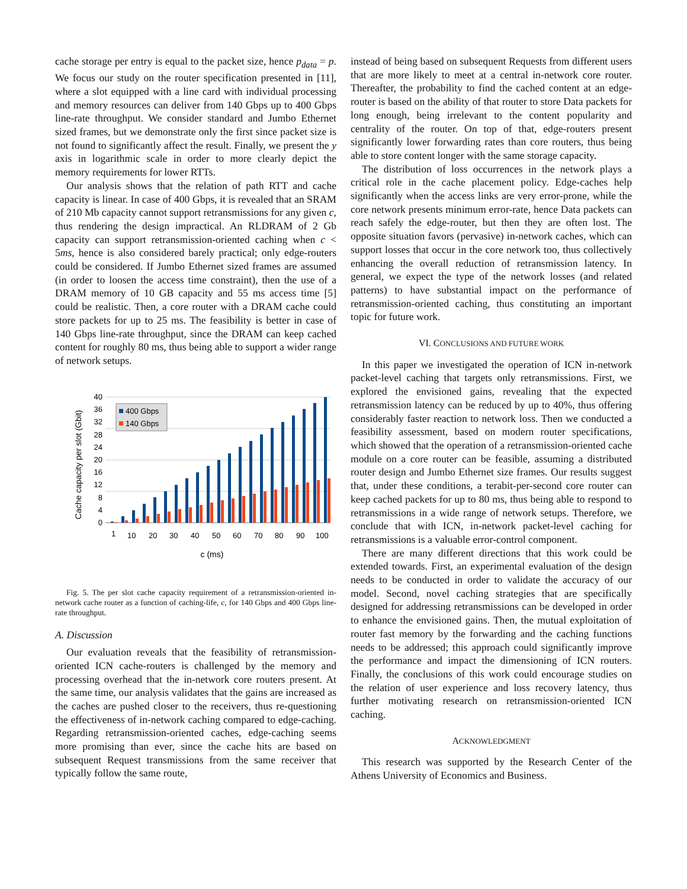cache storage per entry is equal to the packet size, hence p<sub>data</sub> = p. We focus our study on the router specification presented in [11], where a slot equipped with a line card with individual processing and memory resources can deliver from 140 Gbps up to 400 Gbps line-rate throughput. We consider standard and Jumbo Ethernet sized frames, but we demonstrate only the first since packet size is not found to significantly affect the result. Finally, we present the y axis in logarithmic scale in order to more clearly depict the memory requirements for lower RTTs.
Our analysis shows that the relation of path RTT and cache capacity is linear. In case of 400 Gbps, it is revealed that an SRAM of 210 Mb capacity cannot support retransmissions for any given c, thus rendering the design impractical. An RLDRAM of 2 Gb capacity can support retransmission-oriented caching when c < 5ms, hence is also considered barely practical; only edge-routers could be considered. If Jumbo Ethernet sized frames are assumed (in order to loosen the access time constraint), then the use of a DRAM memory of 10 GB capacity and 55 ms access time [5] could be realistic. Then, a core router with a DRAM cache could store packets for up to 25 ms. The feasibility is better in case of 140 Gbps line-rate throughput, since the DRAM can keep cached content for roughly 80 ms, thus being able to support a wider range of network setups.
40
36
32
28
24
20
16
12
8
4
0
400 Gbps
140 Gbps
1
10
20
30
40
50
60
70
80
90
100
Cache capacity per slot (Gbit)
c (ms)
Fig. 5. The per slot cache capacity requirement of a retransmission-oriented in-network cache router as a function of caching-life, c, for 140 Gbps and 400 Gbps line-rate throughput.
A. Discussion
Our evaluation reveals that the feasibility of retransmission-oriented ICN cache-routers is challenged by the memory and processing overhead that the in-network core routers present. At the same time, our analysis validates that the gains are increased as the caches are pushed closer to the receivers, thus re-questioning the effectiveness of in-network caching compared to edge-caching. Regarding retransmission-oriented caches, edge-caching seems more promising than ever, since the cache hits are based on subsequent Request transmissions from the same receiver that typically follow the same route,
instead of being based on subsequent Requests from different users that are more likely to meet at a central in-network core router. Thereafter, the probability to find the cached content at an edge-router is based on the ability of that router to store Data packets for long enough, being irrelevant to the content popularity and centrality of the router. On top of that, edge-routers present significantly lower forwarding rates than core routers, thus being able to store content longer with the same storage capacity.
The distribution of loss occurrences in the network plays a critical role in the cache placement policy. Edge-caches help significantly when the access links are very error-prone, while the core network presents minimum error-rate, hence Data packets can reach safely the edge-router, but then they are often lost. The opposite situation favors (pervasive) in-network caches, which can support losses that occur in the core network too, thus collectively enhancing the overall reduction of retransmission latency. In general, we expect the type of the network losses (and related patterns) to have substantial impact on the performance of retransmission-oriented caching, thus constituting an important topic for future work.
VI. CONCLUSIONS AND FUTURE WORK
In this paper we investigated the operation of ICN in-network packet-level caching that targets only retransmissions. First, we explored the envisioned gains, revealing that the expected retransmission latency can be reduced by up to 40%, thus offering considerably faster reaction to network loss. Then we conducted a feasibility assessment, based on modern router specifications, which showed that the operation of a retransmission-oriented cache module on a core router can be feasible, assuming a distributed router design and Jumbo Ethernet size frames. Our results suggest that, under these conditions, a terabit-per-second core router can keep cached packets for up to 80 ms, thus being able to respond to retransmissions in a wide range of network setups. Therefore, we conclude that with ICN, in-network packet-level caching for retransmissions is a valuable error-control component.
There are many different directions that this work could be extended towards. First, an experimental evaluation of the design needs to be conducted in order to validate the accuracy of our model. Second, novel caching strategies that are specifically designed for addressing retransmissions can be developed in order to enhance the envisioned gains. Then, the mutual exploitation of router fast memory by the forwarding and the caching functions needs to be addressed; this approach could significantly improve the performance and impact the dimensioning of ICN routers. Finally, the conclusions of this work could encourage studies on the relation of user experience and loss recovery latency, thus further motivating research on retransmission-oriented ICN caching.
ACKNOWLEDGMENT
This research was supported by the Research Center of the Athens University of Economics and Business.